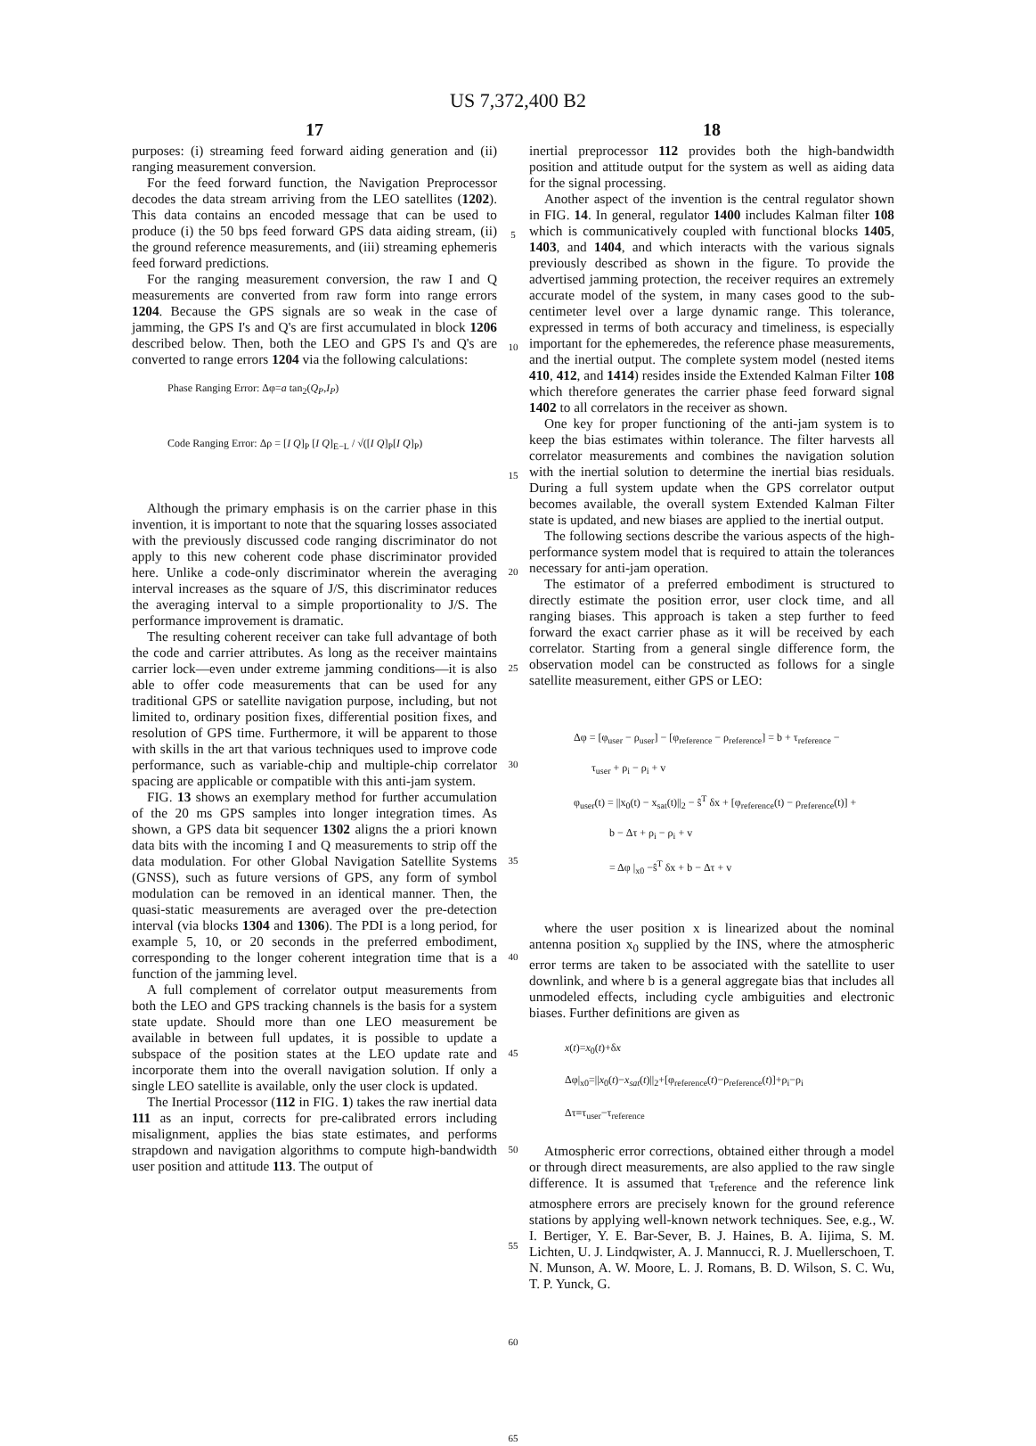US 7,372,400 B2
17
purposes: (i) streaming feed forward aiding generation and (ii) ranging measurement conversion.
For the feed forward function, the Navigation Preprocessor decodes the data stream arriving from the LEO satellites (1202). This data contains an encoded message that can be used to produce (i) the 50 bps feed forward GPS data aiding stream, (ii) the ground reference measurements, and (iii) streaming ephemeris feed forward predictions.
For the ranging measurement conversion, the raw I and Q measurements are converted from raw form into range errors 1204. Because the GPS signals are so weak in the case of jamming, the GPS I's and Q's are first accumulated in block 1206 described below. Then, both the LEO and GPS I's and Q's are converted to range errors 1204 via the following calculations:
Phase Ranging Error: Δφ=a tan<sub>2</sub>(Q<sub>P</sub>,I<sub>P</sub>)
Code Ranging Error: Δρ = [I Q]<sub>P</sub> [I Q]<sub>E−L</sub> / √([I Q]<sub>P</sub>[I Q]<sub>P</sub>)
Although the primary emphasis is on the carrier phase in this invention, it is important to note that the squaring losses associated with the previously discussed code ranging discriminator do not apply to this new coherent code phase discriminator provided here. Unlike a code-only discriminator wherein the averaging interval increases as the square of J/S, this discriminator reduces the averaging interval to a simple proportionality to J/S. The performance improvement is dramatic.
The resulting coherent receiver can take full advantage of both the code and carrier attributes. As long as the receiver maintains carrier lock—even under extreme jamming conditions—it is also able to offer code measurements that can be used for any traditional GPS or satellite navigation purpose, including, but not limited to, ordinary position fixes, differential position fixes, and resolution of GPS time. Furthermore, it will be apparent to those with skills in the art that various techniques used to improve code performance, such as variable-chip and multiple-chip correlator spacing are applicable or compatible with this anti-jam system.
FIG. 13 shows an exemplary method for further accumulation of the 20 ms GPS samples into longer integration times. As shown, a GPS data bit sequencer 1302 aligns the a priori known data bits with the incoming I and Q measurements to strip off the data modulation. For other Global Navigation Satellite Systems (GNSS), such as future versions of GPS, any form of symbol modulation can be removed in an identical manner. Then, the quasi-static measurements are averaged over the pre-detection interval (via blocks 1304 and 1306). The PDI is a long period, for example 5, 10, or 20 seconds in the preferred embodiment, corresponding to the longer coherent integration time that is a function of the jamming level.
A full complement of correlator output measurements from both the LEO and GPS tracking channels is the basis for a system state update. Should more than one LEO measurement be available in between full updates, it is possible to update a subspace of the position states at the LEO update rate and incorporate them into the overall navigation solution. If only a single LEO satellite is available, only the user clock is updated.
The Inertial Processor (112 in FIG. 1) takes the raw inertial data 111 as an input, corrects for pre-calibrated errors including misalignment, applies the bias state estimates, and performs strapdown and navigation algorithms to compute high-bandwidth user position and attitude 113. The output of
5
10
15
20
25
30
35
40
45
50
55
60
65
18
inertial preprocessor 112 provides both the high-bandwidth position and attitude output for the system as well as aiding data for the signal processing.
Another aspect of the invention is the central regulator shown in FIG. 14. In general, regulator 1400 includes Kalman filter 108 which is communicatively coupled with functional blocks 1405, 1403, and 1404, and which interacts with the various signals previously described as shown in the figure. To provide the advertised jamming protection, the receiver requires an extremely accurate model of the system, in many cases good to the sub-centimeter level over a large dynamic range. This tolerance, expressed in terms of both accuracy and timeliness, is especially important for the ephemeredes, the reference phase measurements, and the inertial output. The complete system model (nested items 410, 412, and 1414) resides inside the Extended Kalman Filter 108 which therefore generates the carrier phase feed forward signal 1402 to all correlators in the receiver as shown.
One key for proper functioning of the anti-jam system is to keep the bias estimates within tolerance. The filter harvests all correlator measurements and combines the navigation solution with the inertial solution to determine the inertial bias residuals. During a full system update when the GPS correlator output becomes available, the overall system Extended Kalman Filter state is updated, and new biases are applied to the inertial output.
The following sections describe the various aspects of the high-performance system model that is required to attain the tolerances necessary for anti-jam operation.
The estimator of a preferred embodiment is structured to directly estimate the position error, user clock time, and all ranging biases. This approach is taken a step further to feed forward the exact carrier phase as it will be received by each correlator. Starting from a general single difference form, the observation model can be constructed as follows for a single satellite measurement, either GPS or LEO:
Δφ = [φ<sub>user</sub> − ρ<sub>user</sub>] − [φ<sub>reference</sub> − ρ<sub>reference</sub>] = b + τ<sub>reference</sub> −
τ<sub>user</sub> + ρ<sub>i</sub> − ρ<sub>i</sub> + v
φ<sub>user</sub>(t) = ||x<sub>0</sub>(t) − x<sub>sat</sub>(t)||<sub>2</sub> − ŝ<sup>T</sup> δx + [φ<sub>reference</sub>(t) − ρ<sub>reference</sub>(t)] +
b − Δτ + ρ<sub>i</sub> − ρ<sub>i</sub> + v
= Δφ |<sub>x0</sub> −ŝ<sup>T</sup> δx + b − Δτ + v
where the user position x is linearized about the nominal antenna position x<sub>0</sub> supplied by the INS, where the atmospheric error terms are taken to be associated with the satellite to user downlink, and where b is a general aggregate bias that includes all unmodeled effects, including cycle ambiguities and electronic biases. Further definitions are given as
x(t)=x<sub>0</sub>(t)+δx
Δφ|<sub>x0</sub>=||x<sub>0</sub>(t)−x<sub>sat</sub>(t)||<sub>2</sub>+[φ<sub>reference</sub>(t)−ρ<sub>reference</sub>(t)]+ρ<sub>i</sub>−ρ<sub>i</sub>
Δτ≡τ<sub>user</sub>−τ<sub>reference</sub>
Atmospheric error corrections, obtained either through a model or through direct measurements, are also applied to the raw single difference. It is assumed that τ<sub>reference</sub> and the reference link atmosphere errors are precisely known for the ground reference stations by applying well-known network techniques. See, e.g., W. I. Bertiger, Y. E. Bar-Sever, B. J. Haines, B. A. Iijima, S. M. Lichten, U. J. Lindqwister, A. J. Mannucci, R. J. Muellerschoen, T. N. Munson, A. W. Moore, L. J. Romans, B. D. Wilson, S. C. Wu, T. P. Yunck, G.